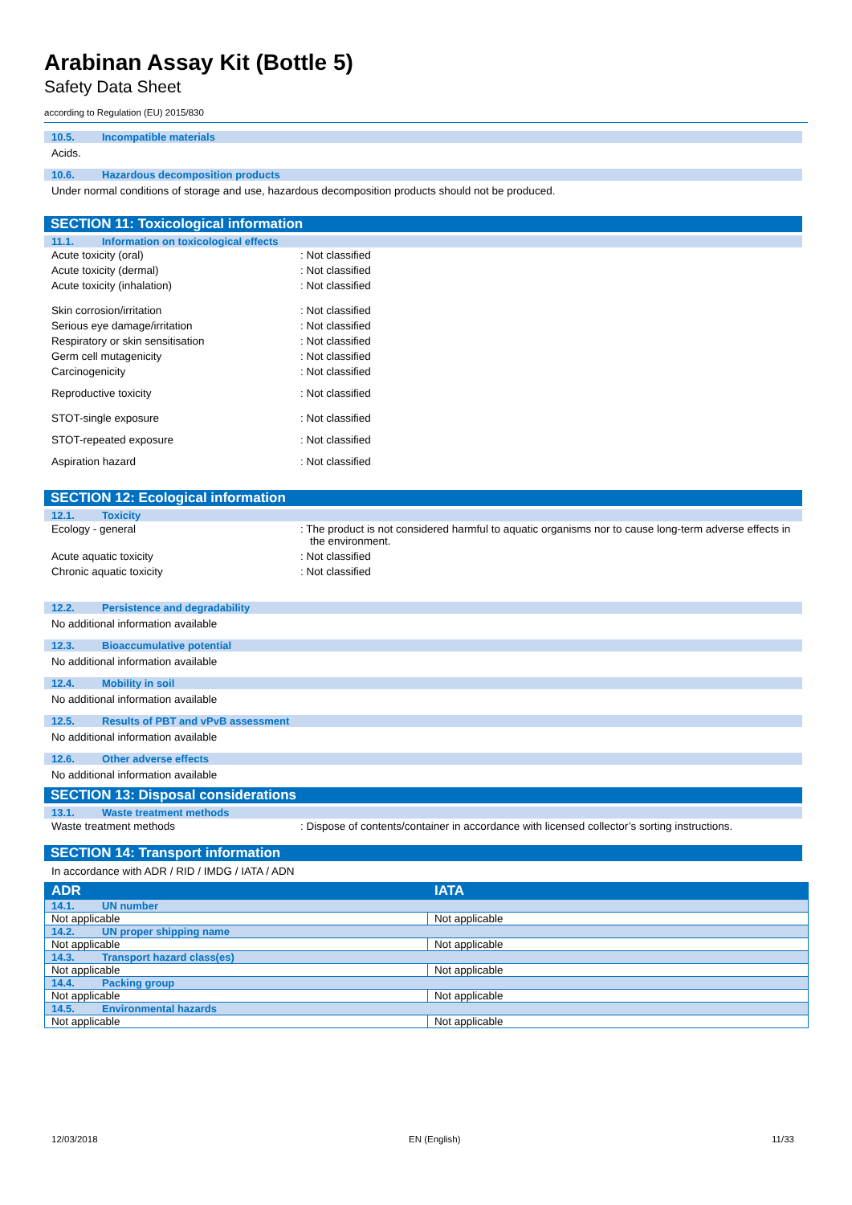Arabinan Assay Kit (Bottle 5)
Safety Data Sheet
according to Regulation (EU) 2015/830
10.5. Incompatible materials
Acids.
10.6. Hazardous decomposition products
Under normal conditions of storage and use, hazardous decomposition products should not be produced.
SECTION 11: Toxicological information
11.1. Information on toxicological effects
Acute toxicity (oral) : Not classified
Acute toxicity (dermal) : Not classified
Acute toxicity (inhalation) : Not classified
Skin corrosion/irritation : Not classified
Serious eye damage/irritation : Not classified
Respiratory or skin sensitisation : Not classified
Germ cell mutagenicity : Not classified
Carcinogenicity : Not classified
Reproductive toxicity : Not classified
STOT-single exposure : Not classified
STOT-repeated exposure : Not classified
Aspiration hazard : Not classified
SECTION 12: Ecological information
12.1. Toxicity
Ecology - general : The product is not considered harmful to aquatic organisms nor to cause long-term adverse effects in the environment.
Acute aquatic toxicity : Not classified
Chronic aquatic toxicity : Not classified
12.2. Persistence and degradability
No additional information available
12.3. Bioaccumulative potential
No additional information available
12.4. Mobility in soil
No additional information available
12.5. Results of PBT and vPvB assessment
No additional information available
12.6. Other adverse effects
No additional information available
SECTION 13: Disposal considerations
13.1. Waste treatment methods
Waste treatment methods : Dispose of contents/container in accordance with licensed collector’s sorting instructions.
SECTION 14: Transport information
In accordance with ADR / RID / IMDG / IATA / ADN
| ADR | IATA |
| --- | --- |
| 14.1. UN number | |
| Not applicable | Not applicable |
| 14.2. UN proper shipping name | |
| Not applicable | Not applicable |
| 14.3. Transport hazard class(es) | |
| Not applicable | Not applicable |
| 14.4. Packing group | |
| Not applicable | Not applicable |
| 14.5. Environmental hazards | |
| Not applicable | Not applicable |
12/03/2018 EN (English) 11/33